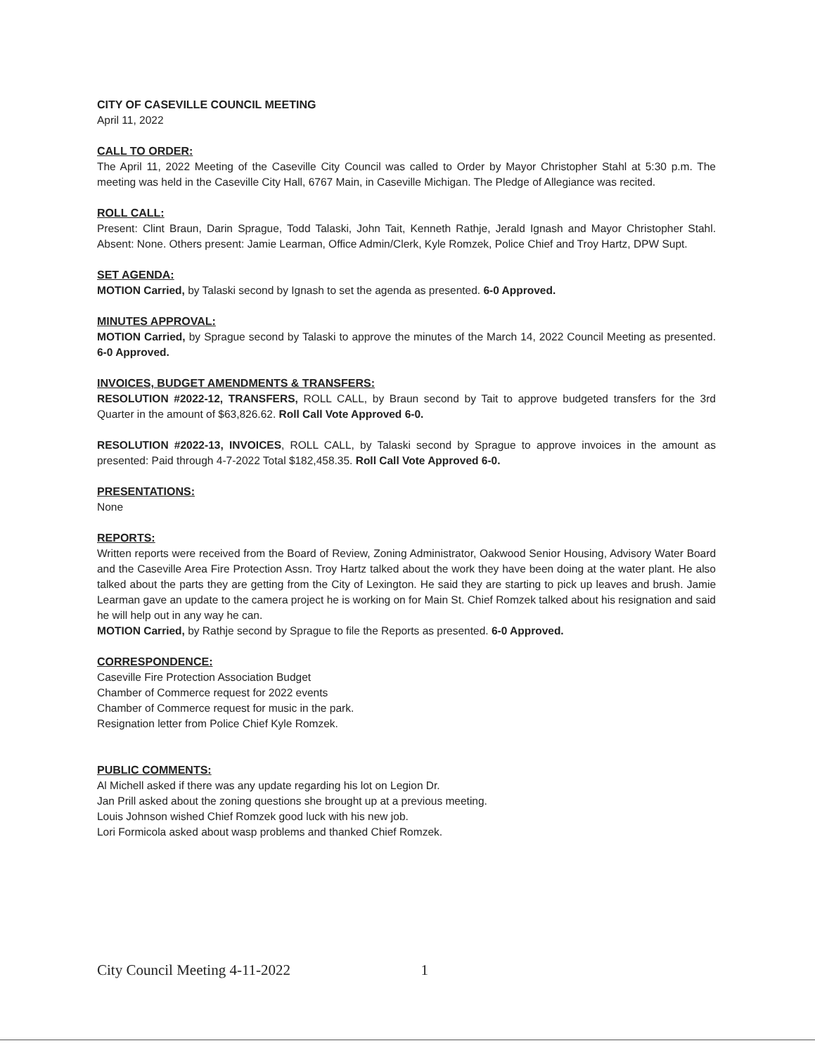CITY OF CASEVILLE COUNCIL MEETING
April 11, 2022
CALL TO ORDER:
The April 11, 2022 Meeting of the Caseville City Council was called to Order by Mayor Christopher Stahl at 5:30 p.m. The meeting was held in the Caseville City Hall, 6767 Main, in Caseville Michigan. The Pledge of Allegiance was recited.
ROLL CALL:
Present: Clint Braun, Darin Sprague, Todd Talaski, John Tait, Kenneth Rathje, Jerald Ignash and Mayor Christopher Stahl. Absent: None. Others present: Jamie Learman, Office Admin/Clerk, Kyle Romzek, Police Chief and Troy Hartz, DPW Supt.
SET AGENDA:
MOTION Carried, by Talaski second by Ignash to set the agenda as presented. 6-0 Approved.
MINUTES APPROVAL:
MOTION Carried, by Sprague second by Talaski to approve the minutes of the March 14, 2022 Council Meeting as presented. 6-0 Approved.
INVOICES, BUDGET AMENDMENTS & TRANSFERS:
RESOLUTION #2022-12, TRANSFERS, ROLL CALL, by Braun second by Tait to approve budgeted transfers for the 3rd Quarter in the amount of $63,826.62. Roll Call Vote Approved 6-0.
RESOLUTION #2022-13, INVOICES, ROLL CALL, by Talaski second by Sprague to approve invoices in the amount as presented: Paid through 4-7-2022 Total $182,458.35. Roll Call Vote Approved 6-0.
PRESENTATIONS:
None
REPORTS:
Written reports were received from the Board of Review, Zoning Administrator, Oakwood Senior Housing, Advisory Water Board and the Caseville Area Fire Protection Assn. Troy Hartz talked about the work they have been doing at the water plant. He also talked about the parts they are getting from the City of Lexington. He said they are starting to pick up leaves and brush. Jamie Learman gave an update to the camera project he is working on for Main St. Chief Romzek talked about his resignation and said he will help out in any way he can.
MOTION Carried, by Rathje second by Sprague to file the Reports as presented. 6-0 Approved.
CORRESPONDENCE:
Caseville Fire Protection Association Budget
Chamber of Commerce request for 2022 events
Chamber of Commerce request for music in the park.
Resignation letter from Police Chief Kyle Romzek.
PUBLIC COMMENTS:
Al Michell asked if there was any update regarding his lot on Legion Dr.
Jan Prill asked about the zoning questions she brought up at a previous meeting.
Louis Johnson wished Chief Romzek good luck with his new job.
Lori Formicola asked about wasp problems and thanked Chief Romzek.
City Council Meeting 4-11-2022 1